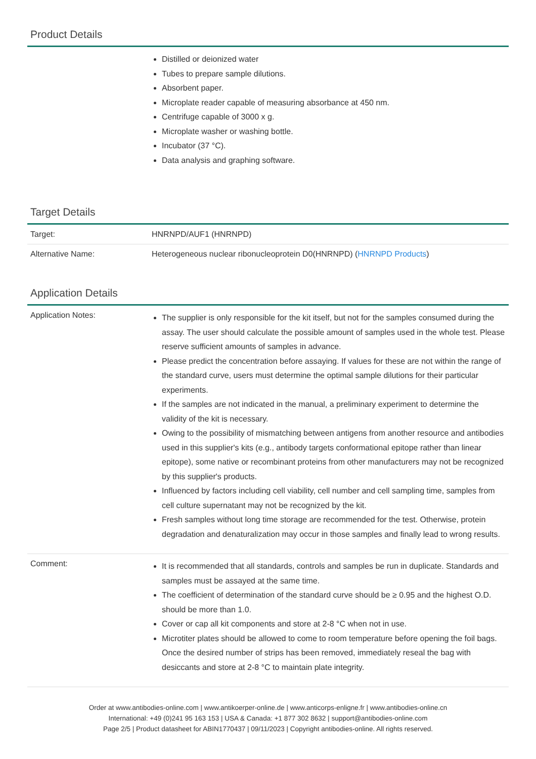Product Details
| | Distilled or deionized water Tubes to prepare sample dilutions. Absorbent paper. Microplate reader capable of measuring absorbance at 450 nm. Centrifuge capable of 3000 x g. Microplate washer or washing bottle. Incubator (37 °C). Data analysis and graphing software. |
Target Details
| Target: | HNRNPD/AUF1 (HNRNPD) |
| Alternative Name: | Heterogeneous nuclear ribonucleoprotein D0(HNRNPD) ( HNRNPD Products ) |
Application Details
| Application Notes: | The supplier is only responsible for the kit itself, but not for the samples consumed during the assay. The user should calculate the possible amount of samples used in the whole test. Please reserve sufficient amounts of samples in advance. Please predict the concentration before assaying. If values for these are not within the range of the standard curve, users must determine the optimal sample dilutions for their particular experiments. If the samples are not indicated in the manual, a preliminary experiment to determine the validity of the kit is necessary. Owing to the possibility of mismatching between antigens from another resource and antibodies used in this supplier's kits (e.g., antibody targets conformational epitope rather than linear epitope), some native or recombinant proteins from other manufacturers may not be recognized by this supplier's products. Influenced by factors including cell viability, cell number and cell sampling time, samples from cell culture supernatant may not be recognized by the kit. Fresh samples without long time storage are recommended for the test. Otherwise, protein degradation and denaturalization may occur in those samples and finally lead to wrong results. |
| Comment: | It is recommended that all standards, controls and samples be run in duplicate. Standards and samples must be assayed at the same time. The coefficient of determination of the standard curve should be ≥ 0.95 and the highest O.D. should be more than 1.0. Cover or cap all kit components and store at 2-8 °C when not in use. Microtiter plates should be allowed to come to room temperature before opening the foil bags. Once the desired number of strips has been removed, immediately reseal the bag with desiccants and store at 2-8 °C to maintain plate integrity. |
Order at www.antibodies-online.com | www.antikoerper-online.de | www.anticorps-enligne.fr | www.antibodies-online.cn
International: +49 (0)241 95 163 153 | USA & Canada: +1 877 302 8632 | support@antibodies-online.com
Page 2/5 | Product datasheet for ABIN1770437 | 09/11/2023 | Copyright antibodies-online. All rights reserved.